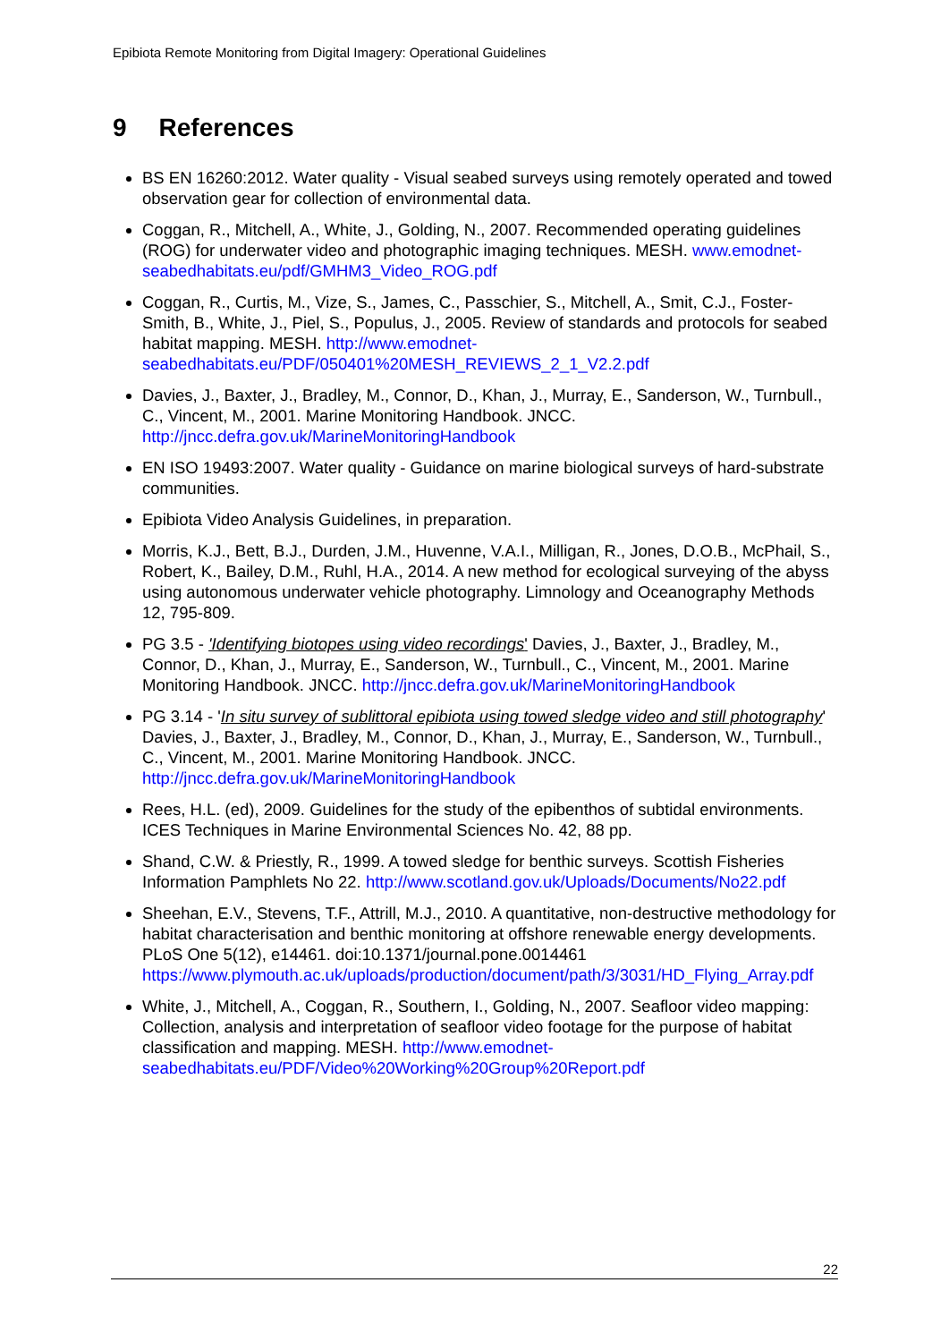Epibiota Remote Monitoring from Digital Imagery: Operational Guidelines
9 References
BS EN 16260:2012. Water quality - Visual seabed surveys using remotely operated and towed observation gear for collection of environmental data.
Coggan, R., Mitchell, A., White, J., Golding, N., 2007. Recommended operating guidelines (ROG) for underwater video and photographic imaging techniques. MESH. www.emodnet-seabedhabitats.eu/pdf/GMHM3_Video_ROG.pdf
Coggan, R., Curtis, M., Vize, S., James, C., Passchier, S., Mitchell, A., Smit, C.J., Foster-Smith, B., White, J., Piel, S., Populus, J., 2005. Review of standards and protocols for seabed habitat mapping. MESH. http://www.emodnet-seabedhabitats.eu/PDF/050401%20MESH_REVIEWS_2_1_V2.2.pdf
Davies, J., Baxter, J., Bradley, M., Connor, D., Khan, J., Murray, E., Sanderson, W., Turnbull., C., Vincent, M., 2001. Marine Monitoring Handbook. JNCC. http://jncc.defra.gov.uk/MarineMonitoringHandbook
EN ISO 19493:2007. Water quality - Guidance on marine biological surveys of hard-substrate communities.
Epibiota Video Analysis Guidelines, in preparation.
Morris, K.J., Bett, B.J., Durden, J.M., Huvenne, V.A.I., Milligan, R., Jones, D.O.B., McPhail, S., Robert, K., Bailey, D.M., Ruhl, H.A., 2014. A new method for ecological surveying of the abyss using autonomous underwater vehicle photography. Limnology and Oceanography Methods 12, 795-809.
PG 3.5 - 'Identifying biotopes using video recordings' Davies, J., Baxter, J., Bradley, M., Connor, D., Khan, J., Murray, E., Sanderson, W., Turnbull., C., Vincent, M., 2001. Marine Monitoring Handbook. JNCC. http://jncc.defra.gov.uk/MarineMonitoringHandbook
PG 3.14 - 'In situ survey of sublittoral epibiota using towed sledge video and still photography' Davies, J., Baxter, J., Bradley, M., Connor, D., Khan, J., Murray, E., Sanderson, W., Turnbull., C., Vincent, M., 2001. Marine Monitoring Handbook. JNCC. http://jncc.defra.gov.uk/MarineMonitoringHandbook
Rees, H.L. (ed), 2009. Guidelines for the study of the epibenthos of subtidal environments. ICES Techniques in Marine Environmental Sciences No. 42, 88 pp.
Shand, C.W. & Priestly, R., 1999. A towed sledge for benthic surveys. Scottish Fisheries Information Pamphlets No 22. http://www.scotland.gov.uk/Uploads/Documents/No22.pdf
Sheehan, E.V., Stevens, T.F., Attrill, M.J., 2010. A quantitative, non-destructive methodology for habitat characterisation and benthic monitoring at offshore renewable energy developments. PLoS One 5(12), e14461. doi:10.1371/journal.pone.0014461 https://www.plymouth.ac.uk/uploads/production/document/path/3/3031/HD_Flying_Array.pdf
White, J., Mitchell, A., Coggan, R., Southern, I., Golding, N., 2007. Seafloor video mapping: Collection, analysis and interpretation of seafloor video footage for the purpose of habitat classification and mapping. MESH. http://www.emodnet-seabedhabitats.eu/PDF/Video%20Working%20Group%20Report.pdf
22